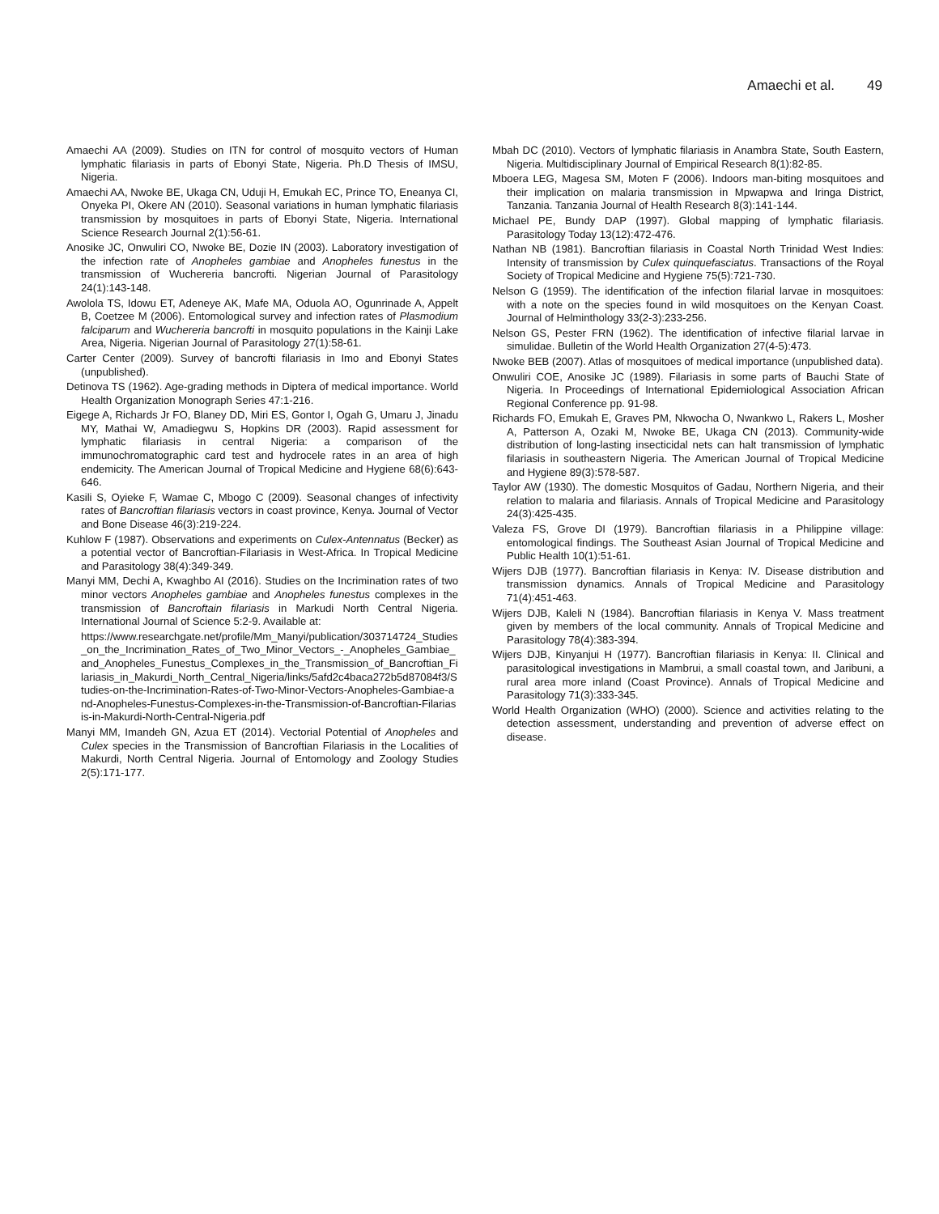Amaechi et al. 49
Amaechi AA (2009). Studies on ITN for control of mosquito vectors of Human lymphatic filariasis in parts of Ebonyi State, Nigeria. Ph.D Thesis of IMSU, Nigeria.
Amaechi AA, Nwoke BE, Ukaga CN, Uduji H, Emukah EC, Prince TO, Eneanya CI, Onyeka PI, Okere AN (2010). Seasonal variations in human lymphatic filariasis transmission by mosquitoes in parts of Ebonyi State, Nigeria. International Science Research Journal 2(1):56-61.
Anosike JC, Onwuliri CO, Nwoke BE, Dozie IN (2003). Laboratory investigation of the infection rate of Anopheles gambiae and Anopheles funestus in the transmission of Wuchereria bancrofti. Nigerian Journal of Parasitology 24(1):143-148.
Awolola TS, Idowu ET, Adeneye AK, Mafe MA, Oduola AO, Ogunrinade A, Appelt B, Coetzee M (2006). Entomological survey and infection rates of Plasmodium falciparum and Wuchereria bancrofti in mosquito populations in the Kainji Lake Area, Nigeria. Nigerian Journal of Parasitology 27(1):58-61.
Carter Center (2009). Survey of bancrofti filariasis in Imo and Ebonyi States (unpublished).
Detinova TS (1962). Age-grading methods in Diptera of medical importance. World Health Organization Monograph Series 47:1-216.
Eigege A, Richards Jr FO, Blaney DD, Miri ES, Gontor I, Ogah G, Umaru J, Jinadu MY, Mathai W, Amadiegwu S, Hopkins DR (2003). Rapid assessment for lymphatic filariasis in central Nigeria: a comparison of the immunochromatographic card test and hydrocele rates in an area of high endemicity. The American Journal of Tropical Medicine and Hygiene 68(6):643-646.
Kasili S, Oyieke F, Wamae C, Mbogo C (2009). Seasonal changes of infectivity rates of Bancroftian filariasis vectors in coast province, Kenya. Journal of Vector and Bone Disease 46(3):219-224.
Kuhlow F (1987). Observations and experiments on Culex-Antennatus (Becker) as a potential vector of Bancroftian-Filariasis in West-Africa. In Tropical Medicine and Parasitology 38(4):349-349.
Manyi MM, Dechi A, Kwaghbo AI (2016). Studies on the Incrimination rates of two minor vectors Anopheles gambiae and Anopheles funestus complexes in the transmission of Bancroftain filariasis in Markudi North Central Nigeria. International Journal of Science 5:2-9. Available at:
https://www.researchgate.net/profile/Mm_Manyi/publication/303714724_Studies_on_the_Incrimination_Rates_of_Two_Minor_Vectors_-_Anopheles_Gambiae_and_Anopheles_Funestus_Complexes_in_the_Transmission_of_Bancroftian_Filariasis_in_Makurdi_North_Central_Nigeria/links/5afd2c4baca272b5d87084f3/Studies-on-the-Incrimination-Rates-of-Two-Minor-Vectors-Anopheles-Gambiae-and-Anopheles-Funestus-Complexes-in-the-Transmission-of-Bancroftian-Filariasis-in-Makurdi-North-Central-Nigeria.pdf
Manyi MM, Imandeh GN, Azua ET (2014). Vectorial Potential of Anopheles and Culex species in the Transmission of Bancroftian Filariasis in the Localities of Makurdi, North Central Nigeria. Journal of Entomology and Zoology Studies 2(5):171-177.
Mbah DC (2010). Vectors of lymphatic filariasis in Anambra State, South Eastern, Nigeria. Multidisciplinary Journal of Empirical Research 8(1):82-85.
Mboera LEG, Magesa SM, Moten F (2006). Indoors man-biting mosquitoes and their implication on malaria transmission in Mpwapwa and Iringa District, Tanzania. Tanzania Journal of Health Research 8(3):141-144.
Michael PE, Bundy DAP (1997). Global mapping of lymphatic filariasis. Parasitology Today 13(12):472-476.
Nathan NB (1981). Bancroftian filariasis in Coastal North Trinidad West Indies: Intensity of transmission by Culex quinquefasciatus. Transactions of the Royal Society of Tropical Medicine and Hygiene 75(5):721-730.
Nelson G (1959). The identification of the infection filarial larvae in mosquitoes: with a note on the species found in wild mosquitoes on the Kenyan Coast. Journal of Helminthology 33(2-3):233-256.
Nelson GS, Pester FRN (1962). The identification of infective filarial larvae in simulidae. Bulletin of the World Health Organization 27(4-5):473.
Nwoke BEB (2007). Atlas of mosquitoes of medical importance (unpublished data).
Onwuliri COE, Anosike JC (1989). Filariasis in some parts of Bauchi State of Nigeria. In Proceedings of International Epidemiological Association African Regional Conference pp. 91-98.
Richards FO, Emukah E, Graves PM, Nkwocha O, Nwankwo L, Rakers L, Mosher A, Patterson A, Ozaki M, Nwoke BE, Ukaga CN (2013). Community-wide distribution of long-lasting insecticidal nets can halt transmission of lymphatic filariasis in southeastern Nigeria. The American Journal of Tropical Medicine and Hygiene 89(3):578-587.
Taylor AW (1930). The domestic Mosquitos of Gadau, Northern Nigeria, and their relation to malaria and filariasis. Annals of Tropical Medicine and Parasitology 24(3):425-435.
Valeza FS, Grove DI (1979). Bancroftian filariasis in a Philippine village: entomological findings. The Southeast Asian Journal of Tropical Medicine and Public Health 10(1):51-61.
Wijers DJB (1977). Bancroftian filariasis in Kenya: IV. Disease distribution and transmission dynamics. Annals of Tropical Medicine and Parasitology 71(4):451-463.
Wijers DJB, Kaleli N (1984). Bancroftian filariasis in Kenya V. Mass treatment given by members of the local community. Annals of Tropical Medicine and Parasitology 78(4):383-394.
Wijers DJB, Kinyanjui H (1977). Bancroftian filariasis in Kenya: II. Clinical and parasitological investigations in Mambrui, a small coastal town, and Jaribuni, a rural area more inland (Coast Province). Annals of Tropical Medicine and Parasitology 71(3):333-345.
World Health Organization (WHO) (2000). Science and activities relating to the detection assessment, understanding and prevention of adverse effect on disease.